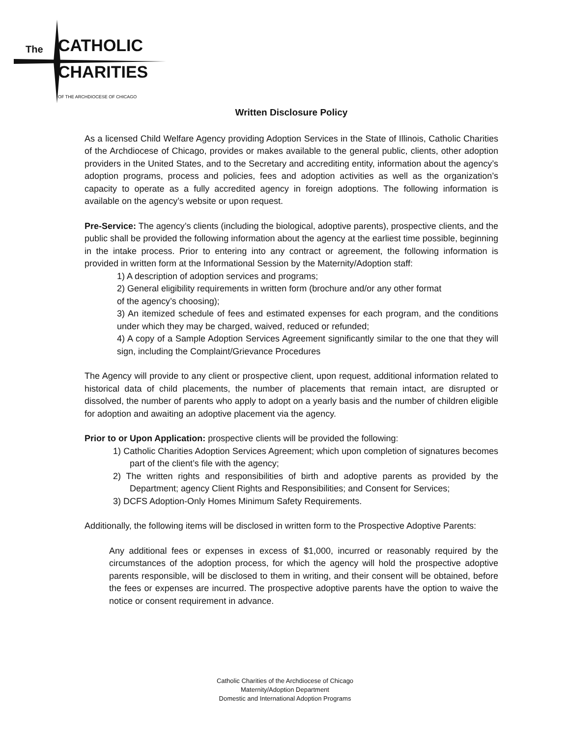The CATHOLIC
CHARITIES
OF THE ARCHDIOCESE OF CHICAGO
Written Disclosure Policy
As a licensed Child Welfare Agency providing Adoption Services in the State of Illinois, Catholic Charities of the Archdiocese of Chicago, provides or makes available to the general public, clients, other adoption providers in the United States, and to the Secretary and accrediting entity, information about the agency’s adoption programs, process and policies, fees and adoption activities as well as the organization’s capacity to operate as a fully accredited agency in foreign adoptions. The following information is available on the agency’s website or upon request.
Pre-Service: The agency’s clients (including the biological, adoptive parents), prospective clients, and the public shall be provided the following information about the agency at the earliest time possible, beginning in the intake process. Prior to entering into any contract or agreement, the following information is provided in written form at the Informational Session by the Maternity/Adoption staff:
1) A description of adoption services and programs;
2) General eligibility requirements in written form (brochure and/or any other format
of the agency’s choosing);
3) An itemized schedule of fees and estimated expenses for each program, and the conditions under which they may be charged, waived, reduced or refunded;
4) A copy of a Sample Adoption Services Agreement significantly similar to the one that they will sign, including the Complaint/Grievance Procedures
The Agency will provide to any client or prospective client, upon request, additional information related to historical data of child placements, the number of placements that remain intact, are disrupted or dissolved, the number of parents who apply to adopt on a yearly basis and the number of children eligible for adoption and awaiting an adoptive placement via the agency.
Prior to or Upon Application: prospective clients will be provided the following:
1) Catholic Charities Adoption Services Agreement; which upon completion of signatures becomes part of the client’s file with the agency;
2) The written rights and responsibilities of birth and adoptive parents as provided by the Department; agency Client Rights and Responsibilities; and Consent for Services;
3) DCFS Adoption-Only Homes Minimum Safety Requirements.
Additionally, the following items will be disclosed in written form to the Prospective Adoptive Parents:
Any additional fees or expenses in excess of $1,000, incurred or reasonably required by the circumstances of the adoption process, for which the agency will hold the prospective adoptive parents responsible, will be disclosed to them in writing, and their consent will be obtained, before the fees or expenses are incurred. The prospective adoptive parents have the option to waive the notice or consent requirement in advance.
Catholic Charities of the Archdiocese of Chicago
Maternity/Adoption Department
Domestic and International Adoption Programs